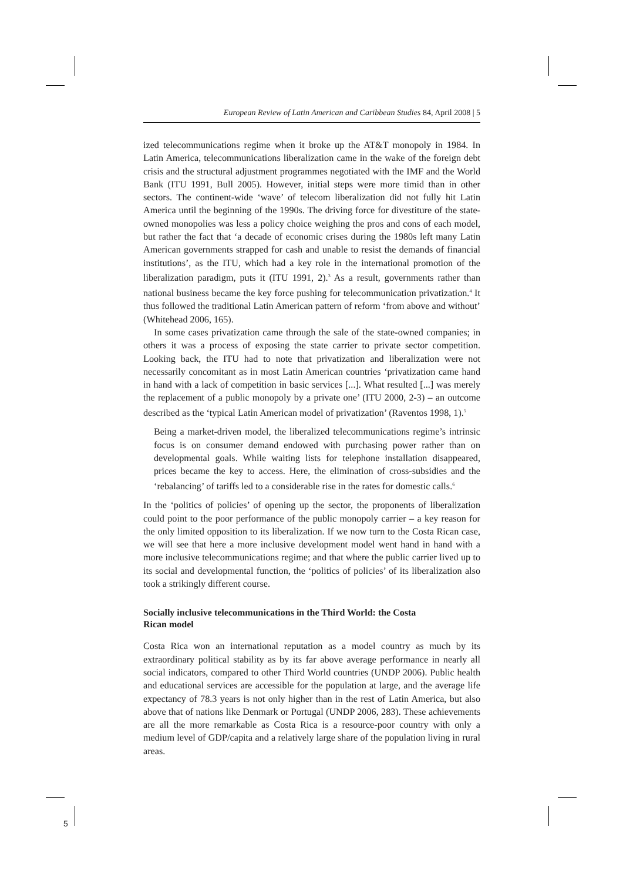European Review of Latin American and Caribbean Studies 84, April 2008 | 5
ized telecommunications regime when it broke up the AT&T monopoly in 1984. In Latin America, telecommunications liberalization came in the wake of the foreign debt crisis and the structural adjustment programmes negotiated with the IMF and the World Bank (ITU 1991, Bull 2005). However, initial steps were more timid than in other sectors. The continent-wide ‘wave’ of telecom liberalization did not fully hit Latin America until the beginning of the 1990s. The driving force for divestiture of the state-owned monopolies was less a policy choice weighing the pros and cons of each model, but rather the fact that ‘a decade of economic crises during the 1980s left many Latin American governments strapped for cash and unable to resist the demands of financial institutions’, as the ITU, which had a key role in the international promotion of the liberalization paradigm, puts it (ITU 1991, 2).<sup>3</sup> As a result, governments rather than national business became the key force pushing for telecommunication privatization.<sup>4</sup> It thus followed the traditional Latin American pattern of reform ‘from above and without’ (Whitehead 2006, 165).
In some cases privatization came through the sale of the state-owned companies; in others it was a process of exposing the state carrier to private sector competition. Looking back, the ITU had to note that privatization and liberalization were not necessarily concomitant as in most Latin American countries ‘privatization came hand in hand with a lack of competition in basic services [...]. What resulted [...] was merely the replacement of a public monopoly by a private one’ (ITU 2000, 2-3) – an outcome described as the ‘typical Latin American model of privatization’ (Raventos 1998, 1).<sup>5</sup>
Being a market-driven model, the liberalized telecommunications regime’s intrinsic focus is on consumer demand endowed with purchasing power rather than on developmental goals. While waiting lists for telephone installation disappeared, prices became the key to access. Here, the elimination of cross-subsidies and the ‘rebalancing’ of tariffs led to a considerable rise in the rates for domestic calls.<sup>6</sup>
In the ‘politics of policies’ of opening up the sector, the proponents of liberalization could point to the poor performance of the public monopoly carrier – a key reason for the only limited opposition to its liberalization. If we now turn to the Costa Rican case, we will see that here a more inclusive development model went hand in hand with a more inclusive telecommunications regime; and that where the public carrier lived up to its social and developmental function, the ‘politics of policies’ of its liberalization also took a strikingly different course.
Socially inclusive telecommunications in the Third World: the Costa
Rican model
Costa Rica won an international reputation as a model country as much by its extraordinary political stability as by its far above average performance in nearly all social indicators, compared to other Third World countries (UNDP 2006). Public health and educational services are accessible for the population at large, and the average life expectancy of 78.3 years is not only higher than in the rest of Latin America, but also above that of nations like Denmark or Portugal (UNDP 2006, 283). These achievements are all the more remarkable as Costa Rica is a resource-poor country with only a medium level of GDP/capita and a relatively large share of the population living in rural areas.
5